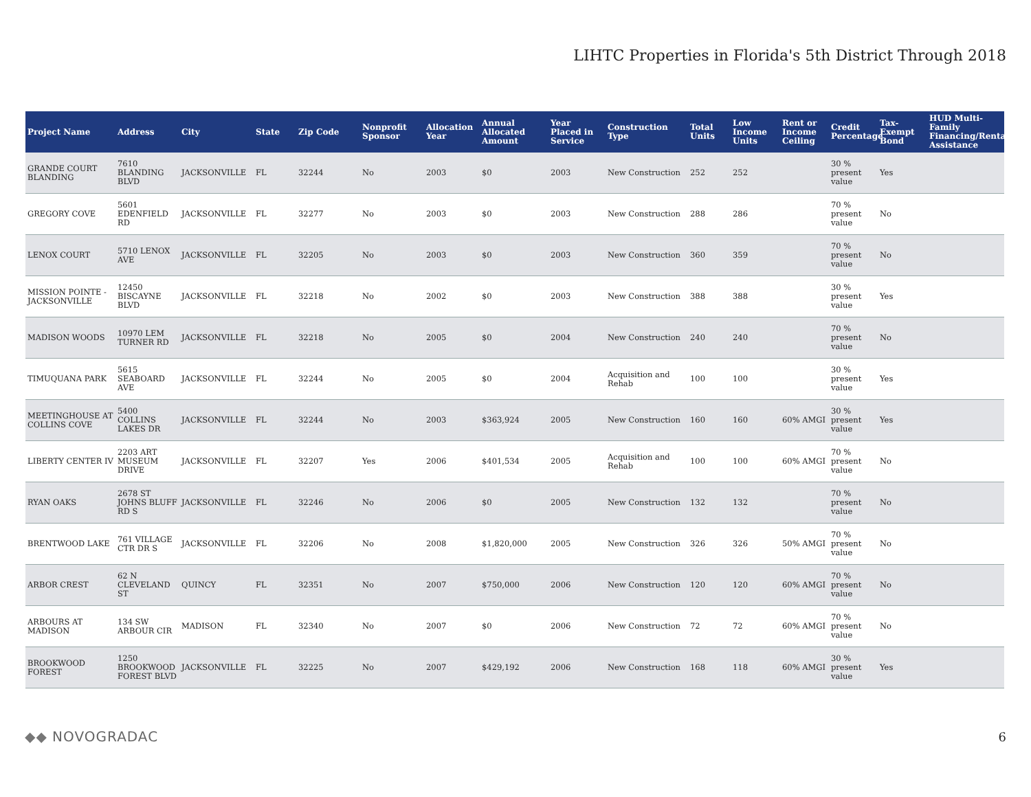LIHTC Properties in Florida's 5th District Through 2018
| Project Name | Address | City | State | Zip Code | Nonprofit Sponsor | Allocation Year | Annual Allocated Amount | Year Placed in Service | Construction Type | Total Units | Low Income Units | Rent or Income Ceiling | Credit Percentage | Tax-Exempt Bond | HUD Multi-Family Financing/Rental Assistance |
| --- | --- | --- | --- | --- | --- | --- | --- | --- | --- | --- | --- | --- | --- | --- | --- |
| GRANDE COURT BLANDING | 7610 BLANDING BLVD | JACKSONVILLE | FL | 32244 | No | 2003 | $0 | 2003 | New Construction | 252 | 252 | | 30 % present value | Yes | |
| GREGORY COVE | 5601 EDENFIELD RD | JACKSONVILLE | FL | 32277 | No | 2003 | $0 | 2003 | New Construction | 288 | 286 | | 70 % present value | No | |
| LENOX COURT | 5710 LENOX AVE | JACKSONVILLE | FL | 32205 | No | 2003 | $0 | 2003 | New Construction | 360 | 359 | | 70 % present value | No | |
| MISSION POINTE - JACKSONVILLE | 12450 BISCAYNE BLVD | JACKSONVILLE | FL | 32218 | No | 2002 | $0 | 2003 | New Construction | 388 | 388 | | 30 % present value | Yes | |
| MADISON WOODS | 10970 LEM TURNER RD | JACKSONVILLE | FL | 32218 | No | 2005 | $0 | 2004 | New Construction | 240 | 240 | | 70 % present value | No | |
| TIMUQUANA PARK | 5615 SEABOARD AVE | JACKSONVILLE | FL | 32244 | No | 2005 | $0 | 2004 | Acquisition and Rehab | 100 | 100 | | 30 % present value | Yes | |
| MEETINGHOUSE AT COLLINS COVE | 5400 COLLINS LAKES DR | JACKSONVILLE | FL | 32244 | No | 2003 | $363,924 | 2005 | New Construction | 160 | 160 | 60% AMGI | 30 % present value | Yes | |
| LIBERTY CENTER IV | 2203 ART MUSEUM DRIVE | JACKSONVILLE | FL | 32207 | Yes | 2006 | $401,534 | 2005 | Acquisition and Rehab | 100 | 100 | 60% AMGI | 70 % present value | No | |
| RYAN OAKS | 2678 ST JOHNS BLUFF RD S | JACKSONVILLE | FL | 32246 | No | 2006 | $0 | 2005 | New Construction | 132 | 132 | | 70 % present value | No | |
| BRENTWOOD LAKE | 761 VILLAGE CTR DR S | JACKSONVILLE | FL | 32206 | No | 2008 | $1,820,000 | 2005 | New Construction | 326 | 326 | 50% AMGI | 70 % present value | No | |
| ARBOR CREST | 62 N CLEVELAND ST | QUINCY | FL | 32351 | No | 2007 | $750,000 | 2006 | New Construction | 120 | 120 | 60% AMGI | 70 % present value | No | |
| ARBOURS AT MADISON | 134 SW ARBOUR CIR | MADISON | FL | 32340 | No | 2007 | $0 | 2006 | New Construction | 72 | 72 | 60% AMGI | 70 % present value | No | |
| BROOKWOOD FOREST | 1250 BROOKWOOD FOREST BLVD | JACKSONVILLE | FL | 32225 | No | 2007 | $429,192 | 2006 | New Construction | 168 | 118 | 60% AMGI | 30 % present value | Yes | |
◆◆ NOVOGRADAC 6